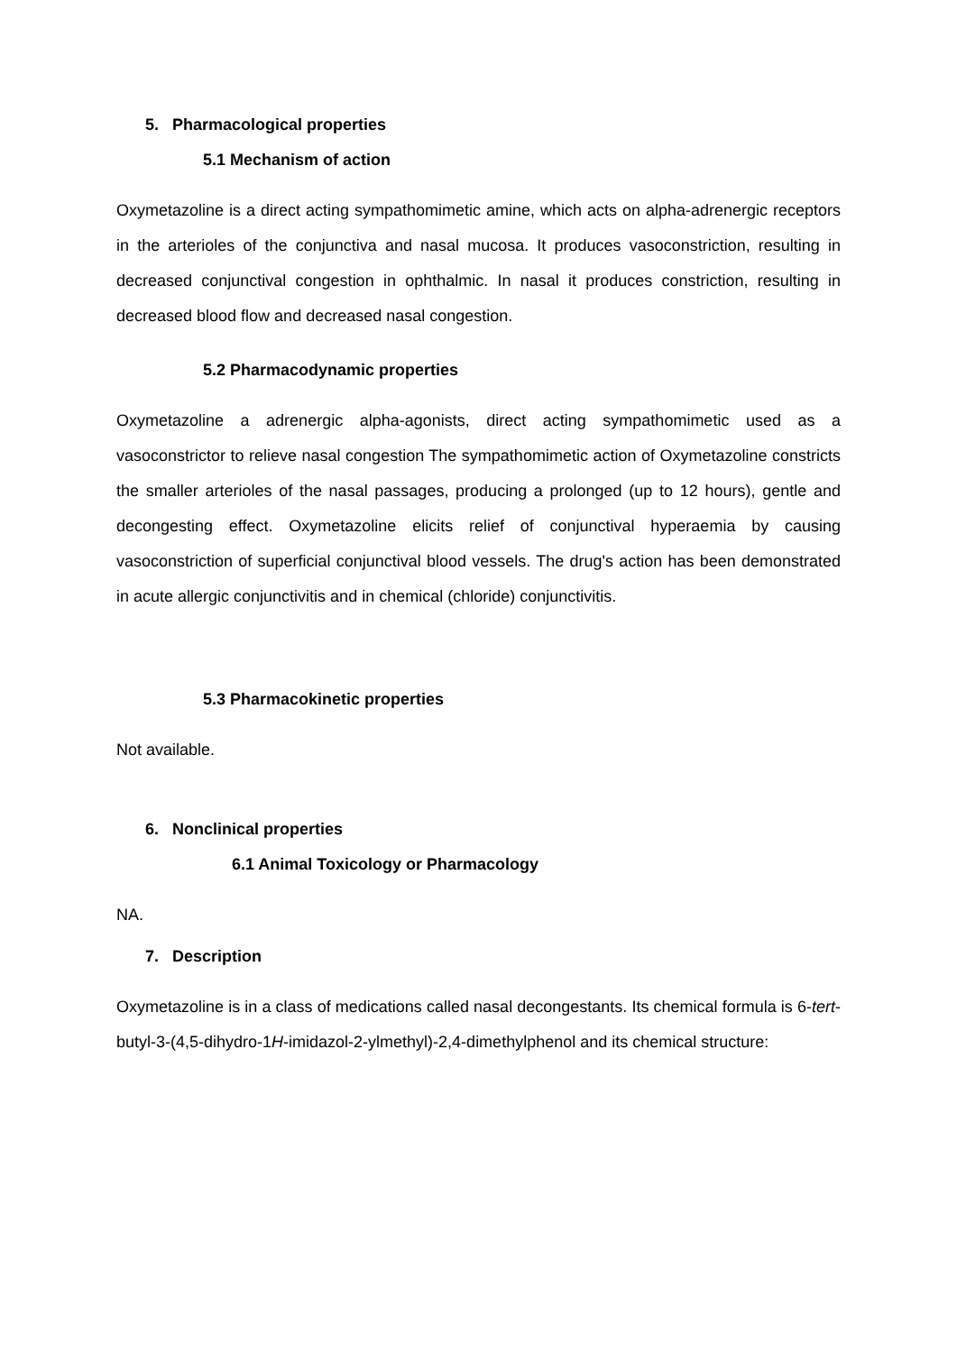5. Pharmacological properties
5.1 Mechanism of action
Oxymetazoline is a direct acting sympathomimetic amine, which acts on alpha-adrenergic receptors in the arterioles of the conjunctiva and nasal mucosa. It produces vasoconstriction, resulting in decreased conjunctival congestion in ophthalmic. In nasal it produces constriction, resulting in decreased blood flow and decreased nasal congestion.
5.2 Pharmacodynamic properties
Oxymetazoline a adrenergic alpha-agonists, direct acting sympathomimetic used as a vasoconstrictor to relieve nasal congestion The sympathomimetic action of Oxymetazoline constricts the smaller arterioles of the nasal passages, producing a prolonged (up to 12 hours), gentle and decongesting effect. Oxymetazoline elicits relief of conjunctival hyperaemia by causing vasoconstriction of superficial conjunctival blood vessels. The drug's action has been demonstrated in acute allergic conjunctivitis and in chemical (chloride) conjunctivitis.
5.3 Pharmacokinetic properties
Not available.
6. Nonclinical properties
6.1 Animal Toxicology or Pharmacology
NA.
7. Description
Oxymetazoline is in a class of medications called nasal decongestants. Its chemical formula is 6-tert-butyl-3-(4,5-dihydro-1H-imidazol-2-ylmethyl)-2,4-dimethylphenol and its chemical structure: